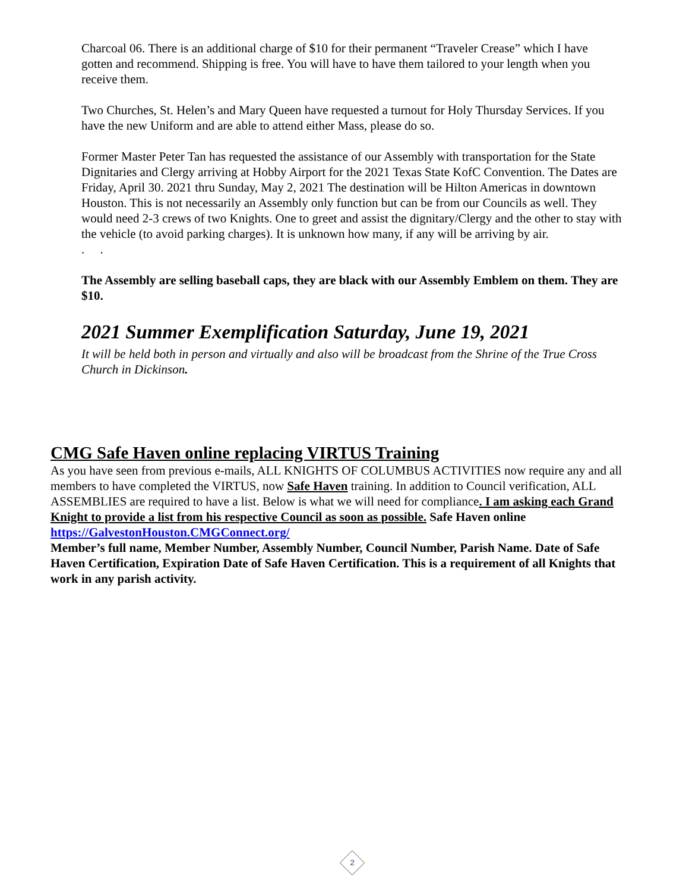Charcoal 06. There is an additional charge of $10 for their permanent “Traveler Crease” which I have gotten and recommend. Shipping is free. You will have to have them tailored to your length when you receive them.
Two Churches, St. Helen’s and Mary Queen have requested a turnout for Holy Thursday Services. If you have the new Uniform and are able to attend either Mass, please do so.
Former Master Peter Tan has requested the assistance of our Assembly with transportation for the State Dignitaries and Clergy arriving at Hobby Airport for the 2021 Texas State KofC Convention. The Dates are Friday, April 30. 2021 thru Sunday, May 2, 2021 The destination will be Hilton Americas in downtown Houston. This is not necessarily an Assembly only function but can be from our Councils as well. They would need 2-3 crews of two Knights. One to greet and assist the dignitary/Clergy and the other to stay with the vehicle (to avoid parking charges). It is unknown how many, if any will be arriving by air.
. .
The Assembly are selling baseball caps, they are black with our Assembly Emblem on them. They are $10.
2021 Summer Exemplification Saturday, June 19, 2021
It will be held both in person and virtually and also will be broadcast from the Shrine of the True Cross Church in Dickinson.
CMG Safe Haven online replacing VIRTUS Training
As you have seen from previous e-mails, ALL KNIGHTS OF COLUMBUS ACTIVITIES now require any and all members to have completed the VIRTUS, now Safe Haven training. In addition to Council verification, ALL ASSEMBLIES are required to have a list. Below is what we will need for compliance. I am asking each Grand Knight to provide a list from his respective Council as soon as possible. Safe Haven online https://GalvestonHouston.CMGConnect.org/
Member’s full name, Member Number, Assembly Number, Council Number, Parish Name. Date of Safe Haven Certification, Expiration Date of Safe Haven Certification. This is a requirement of all Knights that work in any parish activity.
2